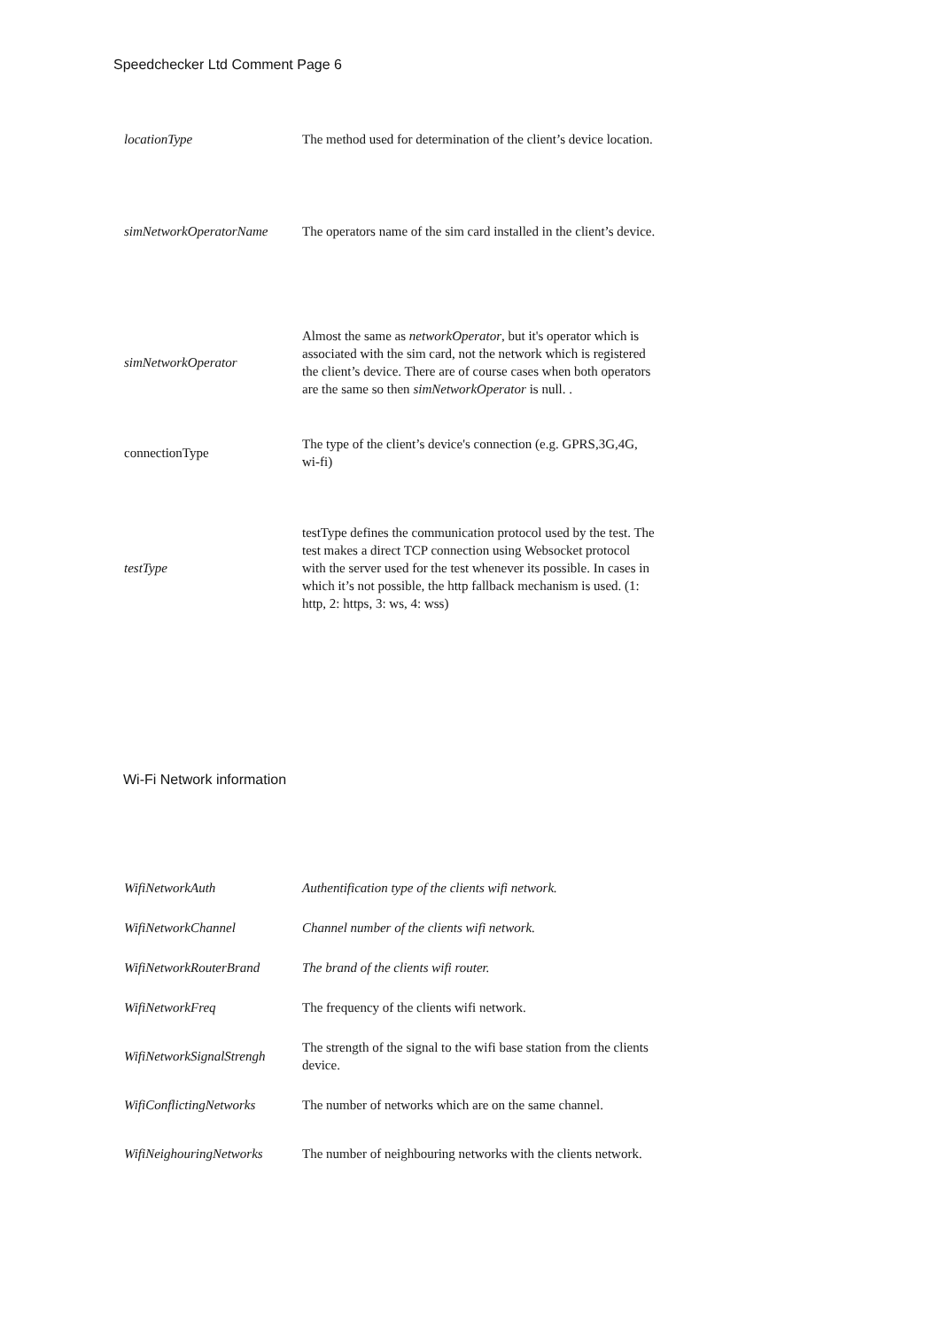Speedchecker Ltd Comment Page 6
| locationType | The method used for determination of the client’s device location. |
| simNetworkOperatorName | The operators name of the sim card installed in the client’s device. |
| simNetworkOperator | Almost the same as networkOperator , but it's operator which is associated with the sim card, not the network which is registered the client’s device. There are of course cases when both operators are the same so then simNetworkOperator is null. . |
| connectionType | The type of the client’s device's connection (e.g. GPRS,3G,4G, wi-fi) |
| testType | testType defines the communication protocol used by the test. The test makes a direct TCP connection using Websocket protocol with the server used for the test whenever its possible. In cases in which it’s not possible, the http fallback mechanism is used. (1: http, 2: https, 3: ws, 4: wss) |
Wi-Fi Network information
| WifiNetworkAuth | Authentification type of the clients wifi network. |
| WifiNetworkChannel | Channel number of the clients wifi network. |
| WifiNetworkRouterBrand | The brand of the clients wifi router. |
| WifiNetworkFreq | The frequency of the clients wifi network. |
| WifiNetworkSignalStrengh | The strength of the signal to the wifi base station from the clients device. |
| WifiConflictingNetworks | The number of networks which are on the same channel. |
| WifiNeighouringNetworks | The number of neighbouring networks with the clients network. |